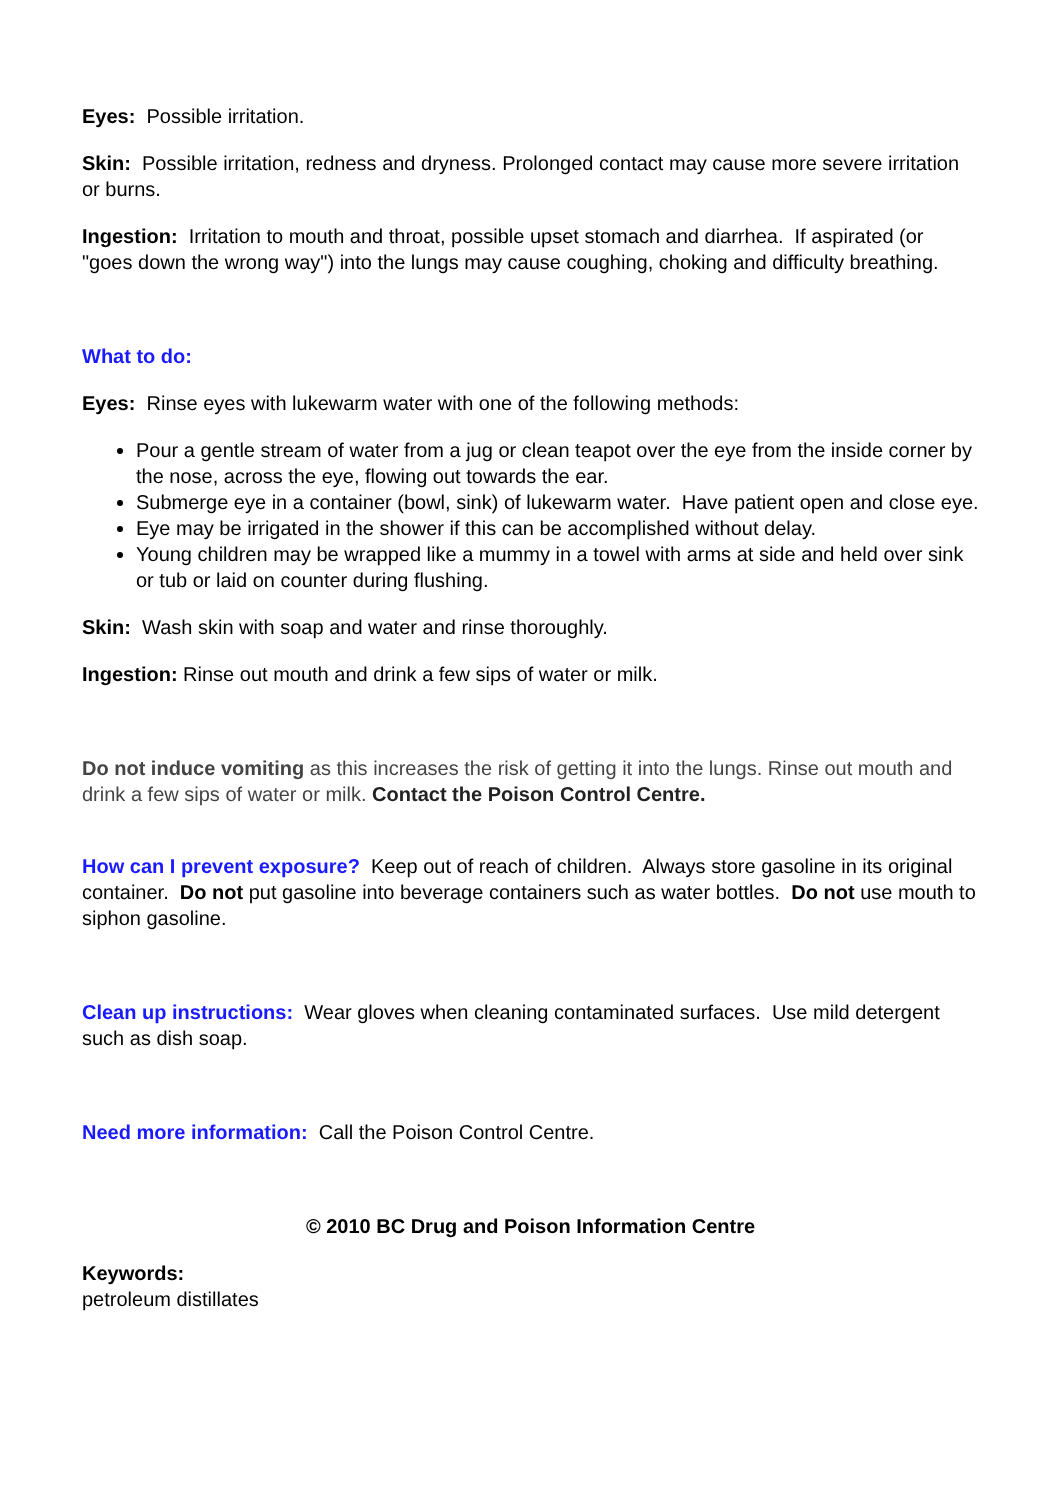Eyes: Possible irritation.
Skin: Possible irritation, redness and dryness. Prolonged contact may cause more severe irritation or burns.
Ingestion: Irritation to mouth and throat, possible upset stomach and diarrhea. If aspirated (or "goes down the wrong way") into the lungs may cause coughing, choking and difficulty breathing.
What to do:
Eyes: Rinse eyes with lukewarm water with one of the following methods:
Pour a gentle stream of water from a jug or clean teapot over the eye from the inside corner by the nose, across the eye, flowing out towards the ear.
Submerge eye in a container (bowl, sink) of lukewarm water. Have patient open and close eye.
Eye may be irrigated in the shower if this can be accomplished without delay.
Young children may be wrapped like a mummy in a towel with arms at side and held over sink or tub or laid on counter during flushing.
Skin: Wash skin with soap and water and rinse thoroughly.
Ingestion: Rinse out mouth and drink a few sips of water or milk.
Do not induce vomiting as this increases the risk of getting it into the lungs. Rinse out mouth and drink a few sips of water or milk. Contact the Poison Control Centre.
How can I prevent exposure? Keep out of reach of children. Always store gasoline in its original container. Do not put gasoline into beverage containers such as water bottles. Do not use mouth to siphon gasoline.
Clean up instructions: Wear gloves when cleaning contaminated surfaces. Use mild detergent such as dish soap.
Need more information: Call the Poison Control Centre.
© 2010 BC Drug and Poison Information Centre
Keywords:
petroleum distillates